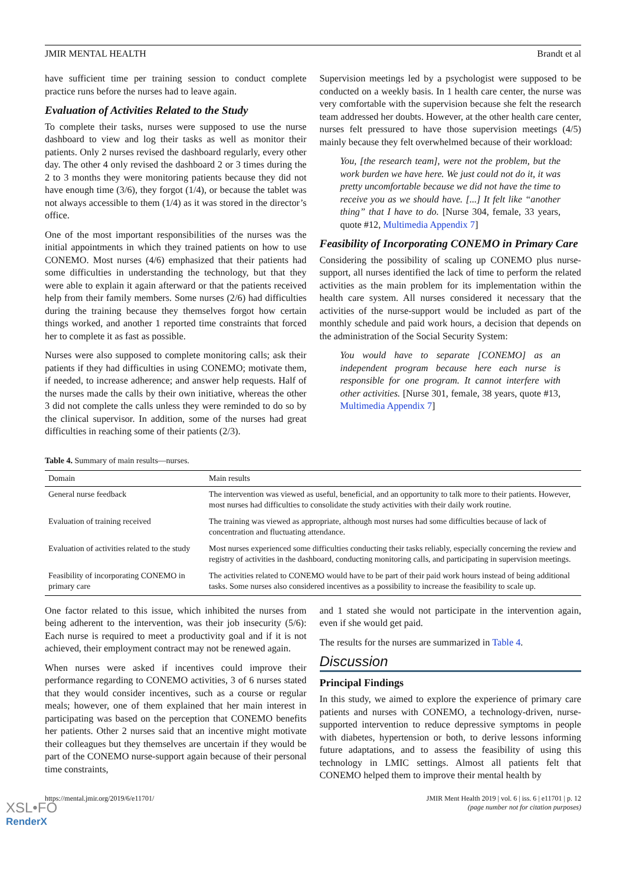JMIR MENTAL HEALTH Brandt et al
have sufficient time per training session to conduct complete practice runs before the nurses had to leave again.
Evaluation of Activities Related to the Study
To complete their tasks, nurses were supposed to use the nurse dashboard to view and log their tasks as well as monitor their patients. Only 2 nurses revised the dashboard regularly, every other day. The other 4 only revised the dashboard 2 or 3 times during the 2 to 3 months they were monitoring patients because they did not have enough time (3/6), they forgot (1/4), or because the tablet was not always accessible to them (1/4) as it was stored in the director’s office.
One of the most important responsibilities of the nurses was the initial appointments in which they trained patients on how to use CONEMO. Most nurses (4/6) emphasized that their patients had some difficulties in understanding the technology, but that they were able to explain it again afterward or that the patients received help from their family members. Some nurses (2/6) had difficulties during the training because they themselves forgot how certain things worked, and another 1 reported time constraints that forced her to complete it as fast as possible.
Nurses were also supposed to complete monitoring calls; ask their patients if they had difficulties in using CONEMO; motivate them, if needed, to increase adherence; and answer help requests. Half of the nurses made the calls by their own initiative, whereas the other 3 did not complete the calls unless they were reminded to do so by the clinical supervisor. In addition, some of the nurses had great difficulties in reaching some of their patients (2/3).
Supervision meetings led by a psychologist were supposed to be conducted on a weekly basis. In 1 health care center, the nurse was very comfortable with the supervision because she felt the research team addressed her doubts. However, at the other health care center, nurses felt pressured to have those supervision meetings (4/5) mainly because they felt overwhelmed because of their workload:
You, [the research team], were not the problem, but the work burden we have here. We just could not do it, it was pretty uncomfortable because we did not have the time to receive you as we should have. [...] It felt like “another thing” that I have to do. [Nurse 304, female, 33 years, quote #12, Multimedia Appendix 7]
Feasibility of Incorporating CONEMO in Primary Care
Considering the possibility of scaling up CONEMO plus nurse-support, all nurses identified the lack of time to perform the related activities as the main problem for its implementation within the health care system. All nurses considered it necessary that the activities of the nurse-support would be included as part of the monthly schedule and paid work hours, a decision that depends on the administration of the Social Security System:
You would have to separate [CONEMO] as an independent program because here each nurse is responsible for one program. It cannot interfere with other activities. [Nurse 301, female, 38 years, quote #13, Multimedia Appendix 7]
Table 4. Summary of main results—nurses.
| Domain | Main results |
| --- | --- |
| General nurse feedback | The intervention was viewed as useful, beneficial, and an opportunity to talk more to their patients. However, most nurses had difficulties to consolidate the study activities with their daily work routine. |
| Evaluation of training received | The training was viewed as appropriate, although most nurses had some difficulties because of lack of concentration and fluctuating attendance. |
| Evaluation of activities related to the study | Most nurses experienced some difficulties conducting their tasks reliably, especially concerning the review and registry of activities in the dashboard, conducting monitoring calls, and participating in supervision meetings. |
| Feasibility of incorporating CONEMO in primary care | The activities related to CONEMO would have to be part of their paid work hours instead of being additional tasks. Some nurses also considered incentives as a possibility to increase the feasibility to scale up. |
One factor related to this issue, which inhibited the nurses from being adherent to the intervention, was their job insecurity (5/6): Each nurse is required to meet a productivity goal and if it is not achieved, their employment contract may not be renewed again.
When nurses were asked if incentives could improve their performance regarding to CONEMO activities, 3 of 6 nurses stated that they would consider incentives, such as a course or regular meals; however, one of them explained that her main interest in participating was based on the perception that CONEMO benefits her patients. Other 2 nurses said that an incentive might motivate their colleagues but they themselves are uncertain if they would be part of the CONEMO nurse-support again because of their personal time constraints,
and 1 stated she would not participate in the intervention again, even if she would get paid.
The results for the nurses are summarized in Table 4.
Discussion
Principal Findings
In this study, we aimed to explore the experience of primary care patients and nurses with CONEMO, a technology-driven, nurse-supported intervention to reduce depressive symptoms in people with diabetes, hypertension or both, to derive lessons informing future adaptations, and to assess the feasibility of using this technology in LMIC settings. Almost all patients felt that CONEMO helped them to improve their mental health by
https://mental.jmir.org/2019/6/e11701/ JMIR Ment Health 2019 | vol. 6 | iss. 6 | e11701 | p. 12
(page number not for citation purposes)
XSL•FO
RenderX